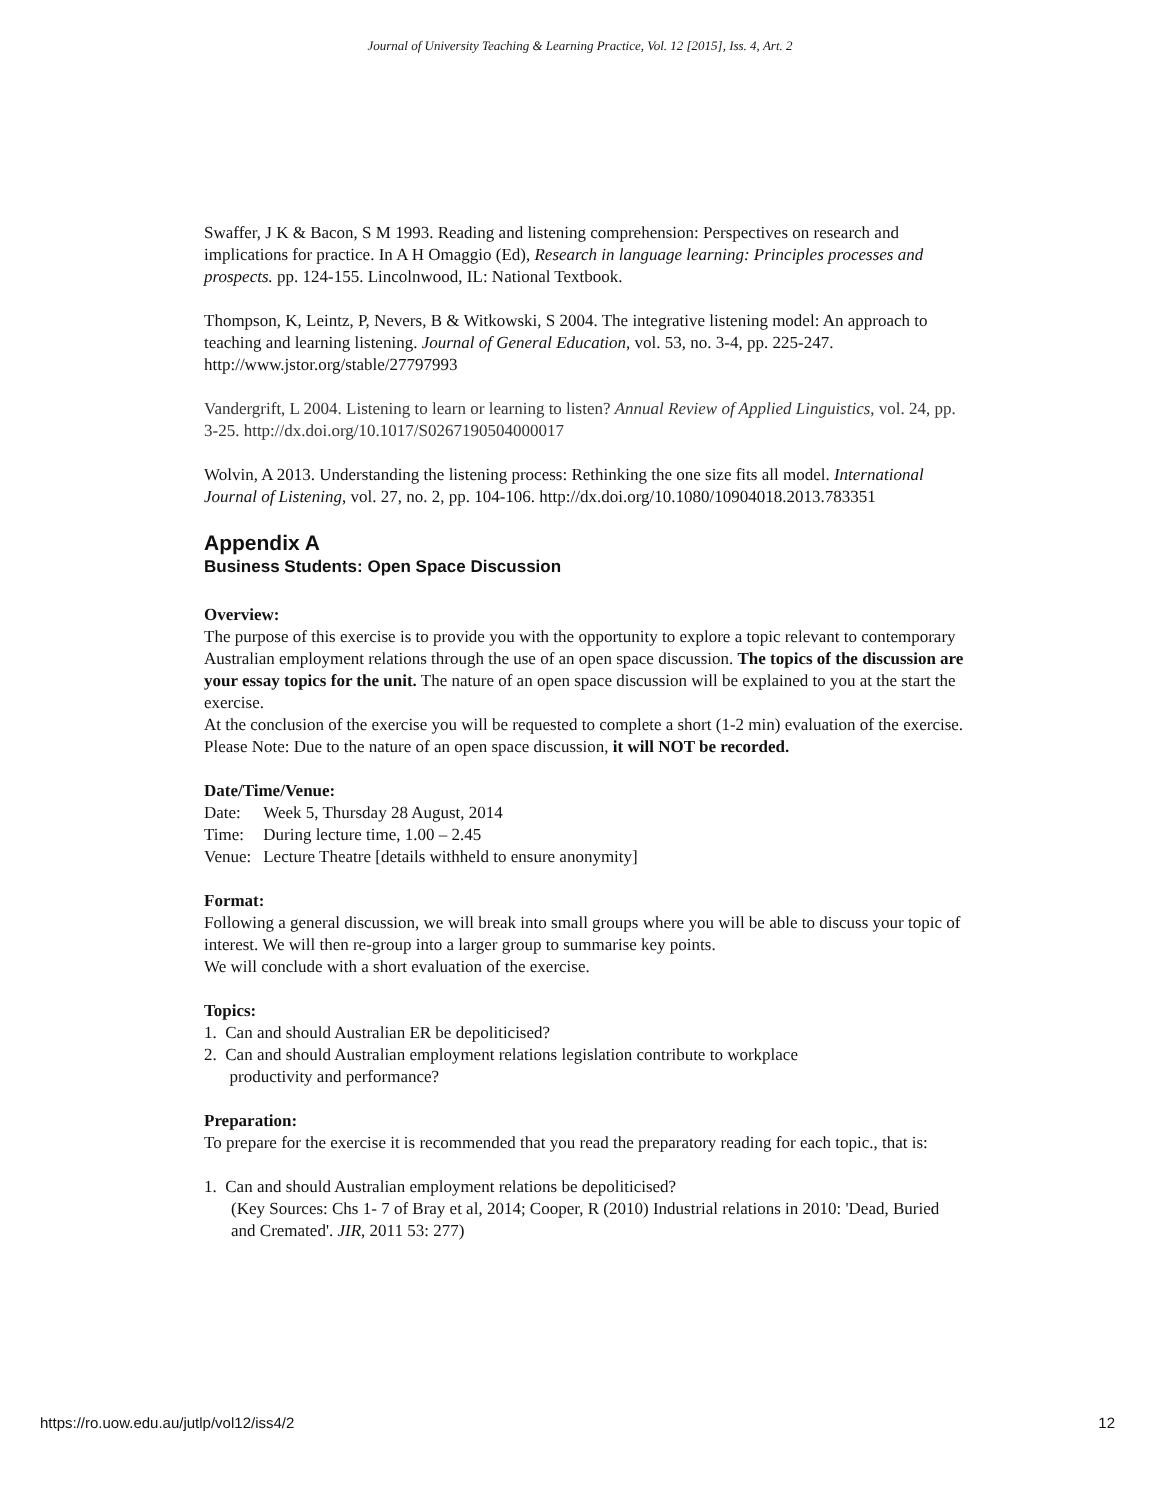Journal of University Teaching & Learning Practice, Vol. 12 [2015], Iss. 4, Art. 2
Swaffer, J K & Bacon, S M 1993. Reading and listening comprehension: Perspectives on research and implications for practice. In A H Omaggio (Ed), Research in language learning: Principles processes and prospects. pp. 124-155. Lincolnwood, IL: National Textbook.
Thompson, K, Leintz, P, Nevers, B & Witkowski, S 2004. The integrative listening model: An approach to teaching and learning listening. Journal of General Education, vol. 53, no. 3-4, pp. 225-247. http://www.jstor.org/stable/27797993
Vandergrift, L 2004. Listening to learn or learning to listen? Annual Review of Applied Linguistics, vol. 24, pp. 3-25. http://dx.doi.org/10.1017/S0267190504000017
Wolvin, A 2013. Understanding the listening process: Rethinking the one size fits all model. International Journal of Listening, vol. 27, no. 2, pp. 104-106. http://dx.doi.org/10.1080/10904018.2013.783351
Appendix A
Business Students: Open Space Discussion
Overview:
The purpose of this exercise is to provide you with the opportunity to explore a topic relevant to contemporary Australian employment relations through the use of an open space discussion. The topics of the discussion are your essay topics for the unit. The nature of an open space discussion will be explained to you at the start the exercise.
At the conclusion of the exercise you will be requested to complete a short (1-2 min) evaluation of the exercise.
Please Note: Due to the nature of an open space discussion, it will NOT be recorded.
Date/Time/Venue:
| Date: | Week 5, Thursday 28 August, 2014 |
| Time: | During lecture time, 1.00 – 2.45 |
| Venue: | Lecture Theatre [details withheld to ensure anonymity] |
Format:
Following a general discussion, we will break into small groups where you will be able to discuss your topic of interest. We will then re-group into a larger group to summarise key points.
We will conclude with a short evaluation of the exercise.
Topics:
1. Can and should Australian ER be depoliticised?
2. Can and should Australian employment relations legislation contribute to workplace
productivity and performance?
Preparation:
To prepare for the exercise it is recommended that you read the preparatory reading for each topic., that is:
1. Can and should Australian employment relations be depoliticised?
(Key Sources: Chs 1- 7 of Bray et al, 2014; Cooper, R (2010) Industrial relations in 2010: 'Dead, Buried and Cremated'. JIR, 2011 53: 277)
https://ro.uow.edu.au/jutlp/vol12/iss4/2 12